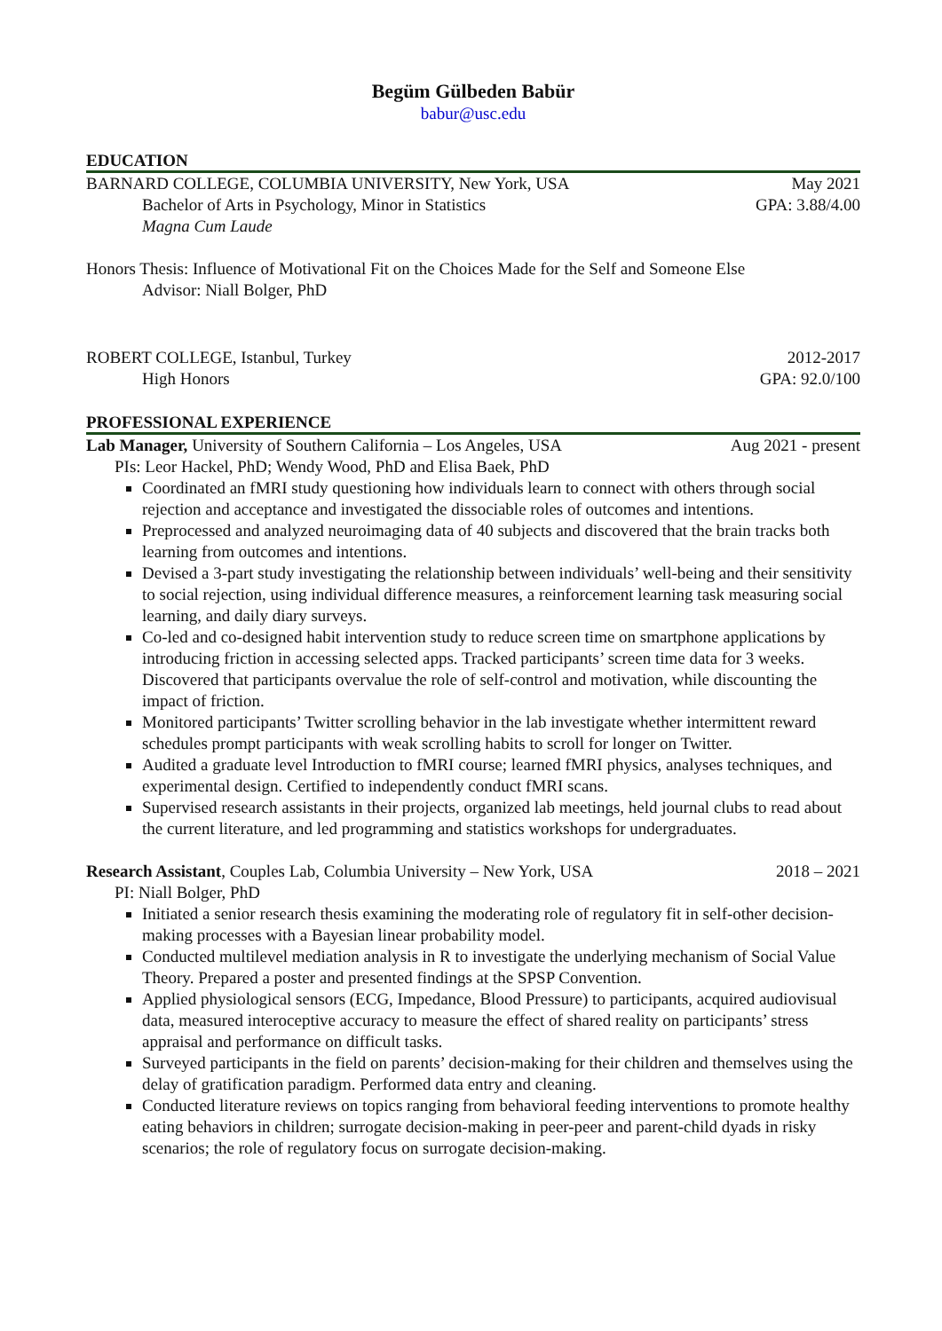Begüm Gülbeden Babür
babur@usc.edu
EDUCATION
BARNARD COLLEGE, COLUMBIA UNIVERSITY, New York, USA May 2021
Bachelor of Arts in Psychology, Minor in Statistics GPA: 3.88/4.00
Magna Cum Laude
Honors Thesis: Influence of Motivational Fit on the Choices Made for the Self and Someone Else
Advisor: Niall Bolger, PhD
ROBERT COLLEGE, Istanbul, Turkey 2012-2017
High Honors GPA: 92.0/100
PROFESSIONAL EXPERIENCE
Lab Manager, University of Southern California – Los Angeles, USA Aug 2021 - present
PIs: Leor Hackel, PhD; Wendy Wood, PhD and Elisa Baek, PhD
Coordinated an fMRI study questioning how individuals learn to connect with others through social rejection and acceptance and investigated the dissociable roles of outcomes and intentions.
Preprocessed and analyzed neuroimaging data of 40 subjects and discovered that the brain tracks both learning from outcomes and intentions.
Devised a 3-part study investigating the relationship between individuals’ well-being and their sensitivity to social rejection, using individual difference measures, a reinforcement learning task measuring social learning, and daily diary surveys.
Co-led and co-designed habit intervention study to reduce screen time on smartphone applications by introducing friction in accessing selected apps. Tracked participants’ screen time data for 3 weeks. Discovered that participants overvalue the role of self-control and motivation, while discounting the impact of friction.
Monitored participants’ Twitter scrolling behavior in the lab investigate whether intermittent reward schedules prompt participants with weak scrolling habits to scroll for longer on Twitter.
Audited a graduate level Introduction to fMRI course; learned fMRI physics, analyses techniques, and experimental design. Certified to independently conduct fMRI scans.
Supervised research assistants in their projects, organized lab meetings, held journal clubs to read about the current literature, and led programming and statistics workshops for undergraduates.
Research Assistant, Couples Lab, Columbia University – New York, USA 2018 – 2021
PI: Niall Bolger, PhD
Initiated a senior research thesis examining the moderating role of regulatory fit in self-other decision-making processes with a Bayesian linear probability model.
Conducted multilevel mediation analysis in R to investigate the underlying mechanism of Social Value Theory. Prepared a poster and presented findings at the SPSP Convention.
Applied physiological sensors (ECG, Impedance, Blood Pressure) to participants, acquired audiovisual data, measured interoceptive accuracy to measure the effect of shared reality on participants’ stress appraisal and performance on difficult tasks.
Surveyed participants in the field on parents’ decision-making for their children and themselves using the delay of gratification paradigm. Performed data entry and cleaning.
Conducted literature reviews on topics ranging from behavioral feeding interventions to promote healthy eating behaviors in children; surrogate decision-making in peer-peer and parent-child dyads in risky scenarios; the role of regulatory focus on surrogate decision-making.